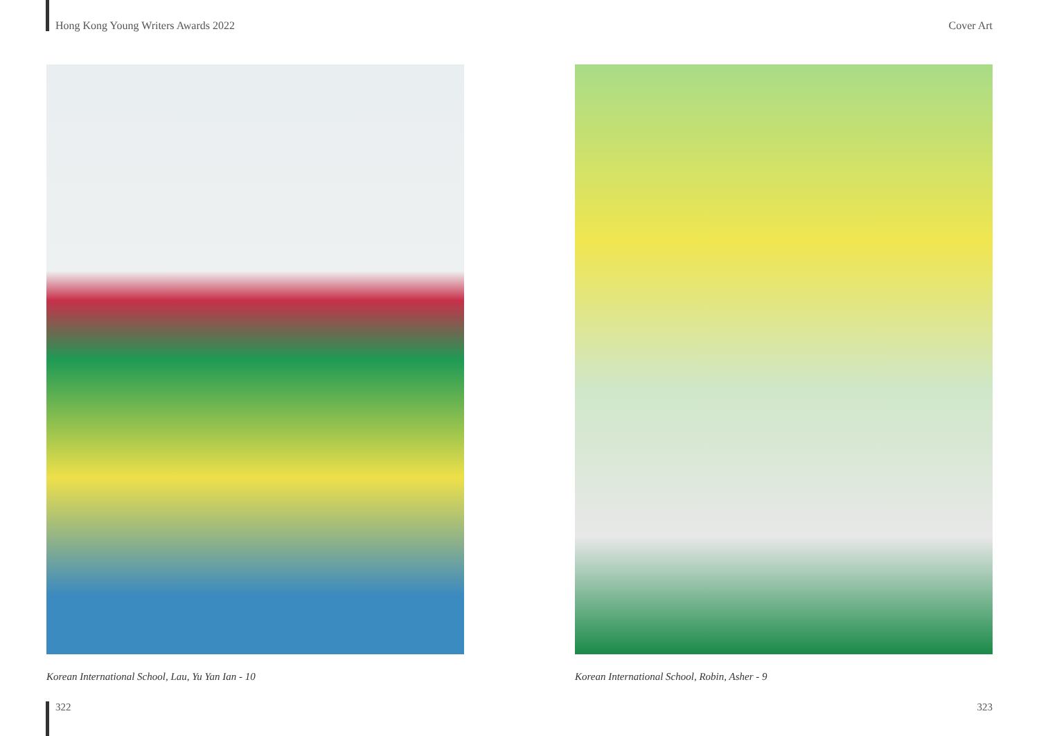Hong Kong Young Writers Awards 2022 Cover Art
Korean International School, Lau, Yu Yan Ian - 10 Korean International School, Robin, Asher - 9
322 323